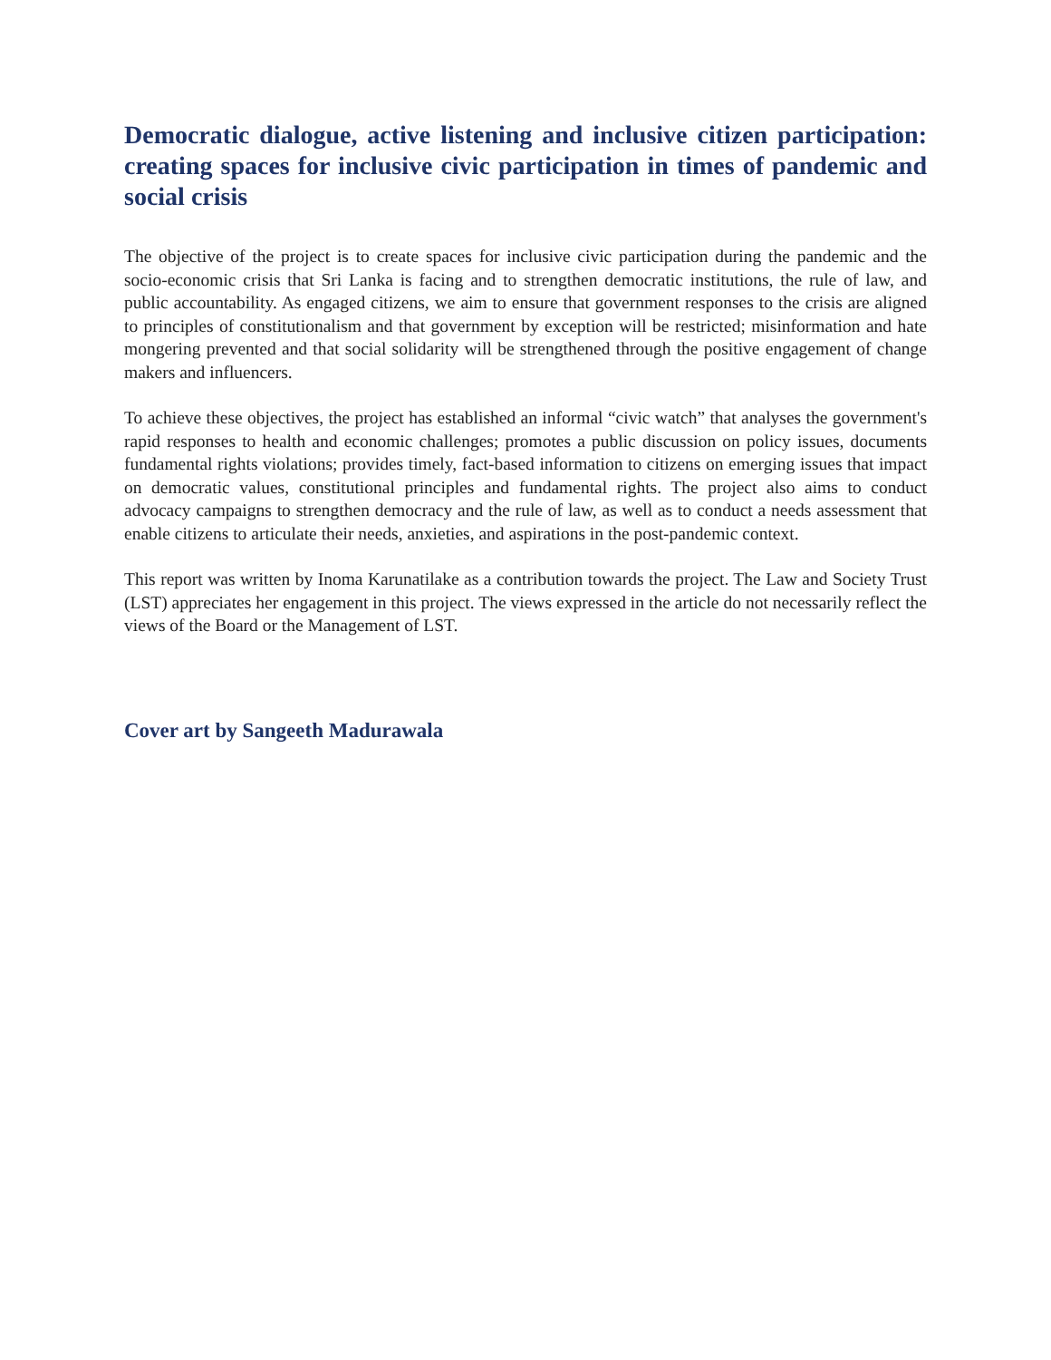Democratic dialogue, active listening and inclusive citizen participation: creating spaces for inclusive civic participation in times of pandemic and social crisis
The objective of the project is to create spaces for inclusive civic participation during the pandemic and the socio-economic crisis that Sri Lanka is facing and to strengthen democratic institutions, the rule of law, and public accountability. As engaged citizens, we aim to ensure that government responses to the crisis are aligned to principles of constitutionalism and that government by exception will be restricted; misinformation and hate mongering prevented and that social solidarity will be strengthened through the positive engagement of change makers and influencers.
To achieve these objectives, the project has established an informal “civic watch” that analyses the government's rapid responses to health and economic challenges; promotes a public discussion on policy issues, documents fundamental rights violations; provides timely, fact-based information to citizens on emerging issues that impact on democratic values, constitutional principles and fundamental rights. The project also aims to conduct advocacy campaigns to strengthen democracy and the rule of law, as well as to conduct a needs assessment that enable citizens to articulate their needs, anxieties, and aspirations in the post-pandemic context.
This report was written by Inoma Karunatilake as a contribution towards the project. The Law and Society Trust (LST) appreciates her engagement in this project. The views expressed in the article do not necessarily reflect the views of the Board or the Management of LST.
Cover art by Sangeeth Madurawala